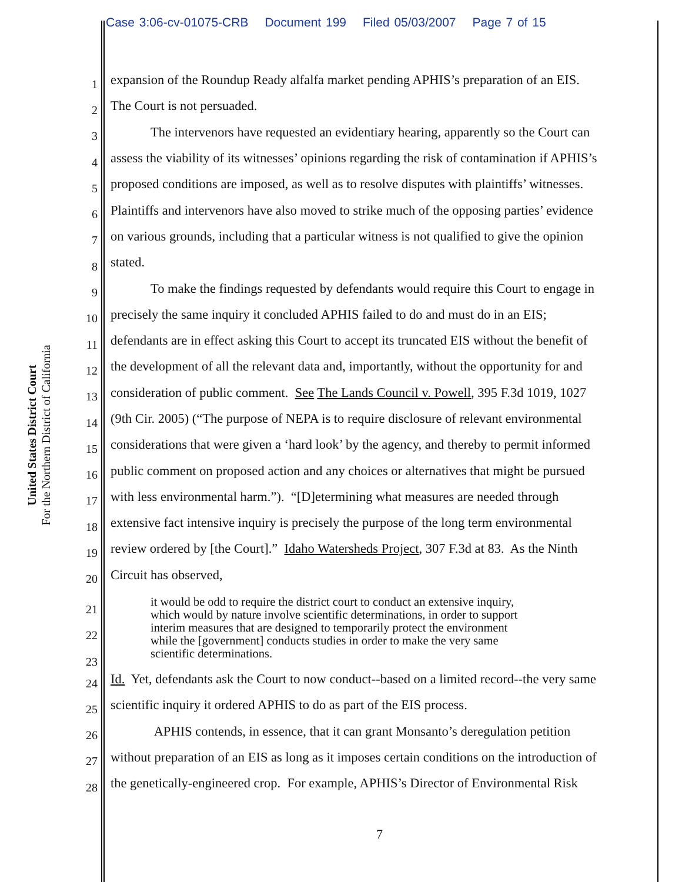Case 3:06-cv-01075-CRB Document 199 Filed 05/03/2007 Page 7 of 15
United States District Court
For the Northern District of California
1 expansion of the Roundup Ready alfalfa market pending APHIS’s preparation of an EIS.
2 The Court is not persuaded.
3 The intervenors have requested an evidentiary hearing, apparently so the Court can
4 assess the viability of its witnesses’ opinions regarding the risk of contamination if APHIS’s
5 proposed conditions are imposed, as well as to resolve disputes with plaintiffs’ witnesses.
6 Plaintiffs and intervenors have also moved to strike much of the opposing parties’ evidence
7 on various grounds, including that a particular witness is not qualified to give the opinion
8 stated.
9 To make the findings requested by defendants would require this Court to engage in
10 precisely the same inquiry it concluded APHIS failed to do and must do in an EIS;
11 defendants are in effect asking this Court to accept its truncated EIS without the benefit of
12 the development of all the relevant data and, importantly, without the opportunity for and
13 consideration of public comment. See The Lands Council v. Powell, 395 F.3d 1019, 1027
14 (9th Cir. 2005) (“The purpose of NEPA is to require disclosure of relevant environmental
15 considerations that were given a ‘hard look’ by the agency, and thereby to permit informed
16 public comment on proposed action and any choices or alternatives that might be pursued
17 with less environmental harm.”). “[D]etermining what measures are needed through
18 extensive fact intensive inquiry is precisely the purpose of the long term environmental
19 review ordered by [the Court].” Idaho Watersheds Project, 307 F.3d at 83. As the Ninth
20 Circuit has observed,
21
22
23
it would be odd to require the district court to conduct an extensive inquiry, which would by nature involve scientific determinations, in order to support interim measures that are designed to temporarily protect the environment while the [government] conducts studies in order to make the very same scientific determinations.
24 Id. Yet, defendants ask the Court to now conduct--based on a limited record--the very same
25 scientific inquiry it ordered APHIS to do as part of the EIS process.
26 APHIS contends, in essence, that it can grant Monsanto’s deregulation petition
27 without preparation of an EIS as long as it imposes certain conditions on the introduction of
28 the genetically-engineered crop. For example, APHIS’s Director of Environmental Risk
7